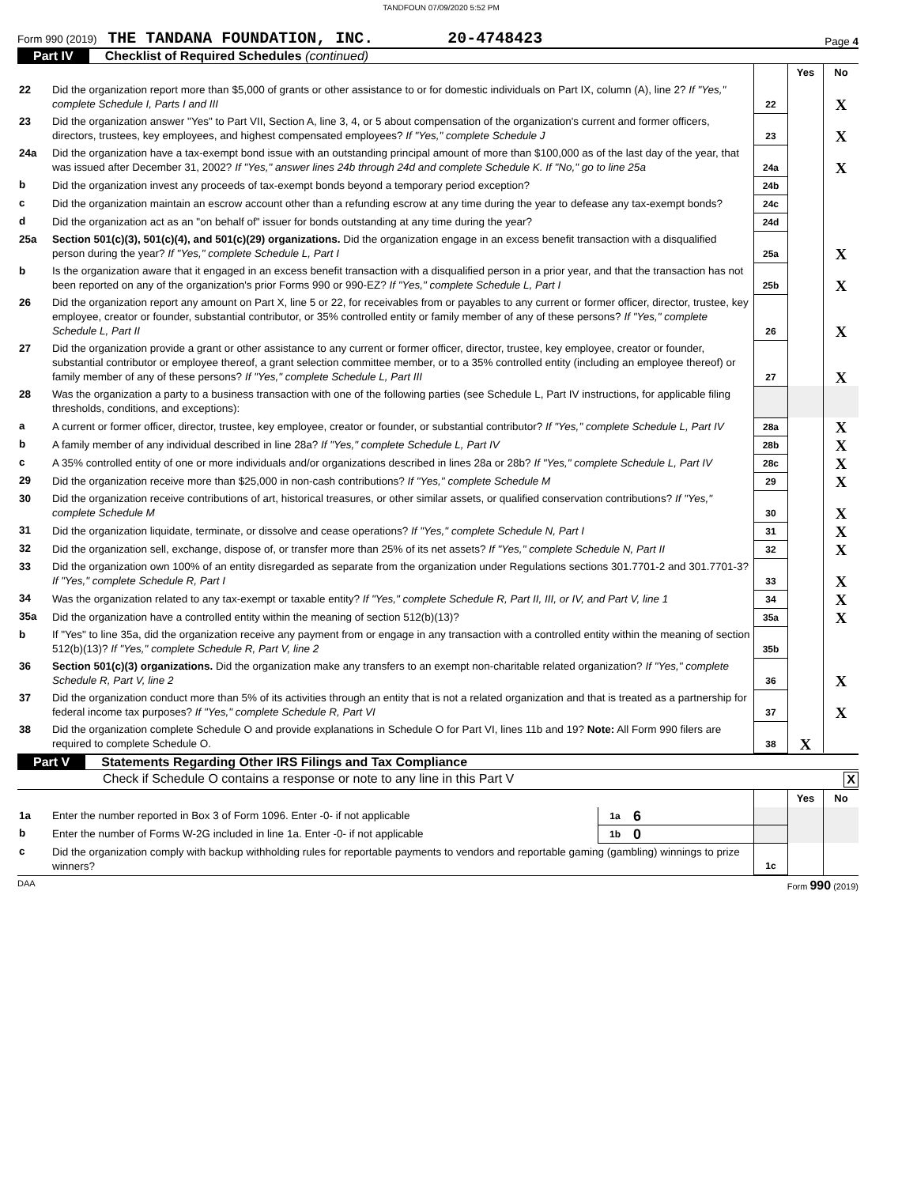TANDFOUN 07/09/2020 5:52 PM
Form 990 (2019) THE TANDANA FOUNDATION, INC. 20-4748423 Page 4
Part IV Checklist of Required Schedules (continued)
| | | | Yes | No |
| 22 | Did the organization report more than $5,000 of grants or other assistance to or for domestic individuals on Part IX, column (A), line 2? If "Yes," complete Schedule I, Parts I and III | 22 | | X |
| 23 | Did the organization answer "Yes" to Part VII, Section A, line 3, 4, or 5 about compensation of the organization's current and former officers, directors, trustees, key employees, and highest compensated employees? If "Yes," complete Schedule J | 23 | | X |
| 24a | Did the organization have a tax-exempt bond issue with an outstanding principal amount of more than $100,000 as of the last day of the year, that was issued after December 31, 2002? If "Yes," answer lines 24b through 24d and complete Schedule K. If "No," go to line 25a | 24a | | X |
| b | Did the organization invest any proceeds of tax-exempt bonds beyond a temporary period exception? | 24b | | |
| c | Did the organization maintain an escrow account other than a refunding escrow at any time during the year to defease any tax-exempt bonds? | 24c | | |
| d | Did the organization act as an "on behalf of" issuer for bonds outstanding at any time during the year? | 24d | | |
| 25a | Section 501(c)(3), 501(c)(4), and 501(c)(29) organizations. Did the organization engage in an excess benefit transaction with a disqualified person during the year? If "Yes," complete Schedule L, Part I | 25a | | X |
| b | Is the organization aware that it engaged in an excess benefit transaction with a disqualified person in a prior year, and that the transaction has not been reported on any of the organization's prior Forms 990 or 990-EZ? If "Yes," complete Schedule L, Part I | 25b | | X |
| 26 | Did the organization report any amount on Part X, line 5 or 22, for receivables from or payables to any current or former officer, director, trustee, key employee, creator or founder, substantial contributor, or 35% controlled entity or family member of any of these persons? If "Yes," complete Schedule L, Part II | 26 | | X |
| 27 | Did the organization provide a grant or other assistance to any current or former officer, director, trustee, key employee, creator or founder, substantial contributor or employee thereof, a grant selection committee member, or to a 35% controlled entity (including an employee thereof) or family member of any of these persons? If "Yes," complete Schedule L, Part III | 27 | | X |
| 28 | Was the organization a party to a business transaction with one of the following parties (see Schedule L, Part IV instructions, for applicable filing thresholds, conditions, and exceptions): | | | |
| a | A current or former officer, director, trustee, key employee, creator or founder, or substantial contributor? If "Yes," complete Schedule L, Part IV | 28a | | X |
| b | A family member of any individual described in line 28a? If "Yes," complete Schedule L, Part IV | 28b | | X |
| c | A 35% controlled entity of one or more individuals and/or organizations described in lines 28a or 28b? If "Yes," complete Schedule L, Part IV | 28c | | X |
| 29 | Did the organization receive more than $25,000 in non-cash contributions? If "Yes," complete Schedule M | 29 | | X |
| 30 | Did the organization receive contributions of art, historical treasures, or other similar assets, or qualified conservation contributions? If "Yes," complete Schedule M | 30 | | X |
| 31 | Did the organization liquidate, terminate, or dissolve and cease operations? If "Yes," complete Schedule N, Part I | 31 | | X |
| 32 | Did the organization sell, exchange, dispose of, or transfer more than 25% of its net assets? If "Yes," complete Schedule N, Part II | 32 | | X |
| 33 | Did the organization own 100% of an entity disregarded as separate from the organization under Regulations sections 301.7701-2 and 301.7701-3? If "Yes," complete Schedule R, Part I | 33 | | X |
| 34 | Was the organization related to any tax-exempt or taxable entity? If "Yes," complete Schedule R, Part II, III, or IV, and Part V, line 1 | 34 | | X |
| 35a | Did the organization have a controlled entity within the meaning of section 512(b)(13)? | 35a | | X |
| b | If "Yes" to line 35a, did the organization receive any payment from or engage in any transaction with a controlled entity within the meaning of section 512(b)(13)? If "Yes," complete Schedule R, Part V, line 2 | 35b | | |
| 36 | Section 501(c)(3) organizations. Did the organization make any transfers to an exempt non-charitable related organization? If "Yes," complete Schedule R, Part V, line 2 | 36 | | X |
| 37 | Did the organization conduct more than 5% of its activities through an entity that is not a related organization and that is treated as a partnership for federal income tax purposes? If "Yes," complete Schedule R, Part VI | 37 | | X |
| 38 | Did the organization complete Schedule O and provide explanations in Schedule O for Part VI, lines 11b and 19? Note: All Form 990 filers are required to complete Schedule O. | 38 | X | |
Part V Statements Regarding Other IRS Filings and Tax Compliance
Check if Schedule O contains a response or note to any line in this Part V X
| | | | | | Yes | No |
| 1a | Enter the number reported in Box 3 of Form 1096. Enter -0- if not applicable | 1a | 6 | | | |
| b | Enter the number of Forms W-2G included in line 1a. Enter -0- if not applicable | 1b | 0 | | | |
| c | Did the organization comply with backup withholding rules for reportable payments to vendors and reportable gaming (gambling) winnings to prize winners? | | | 1c | | |
DAA Form 990 (2019)